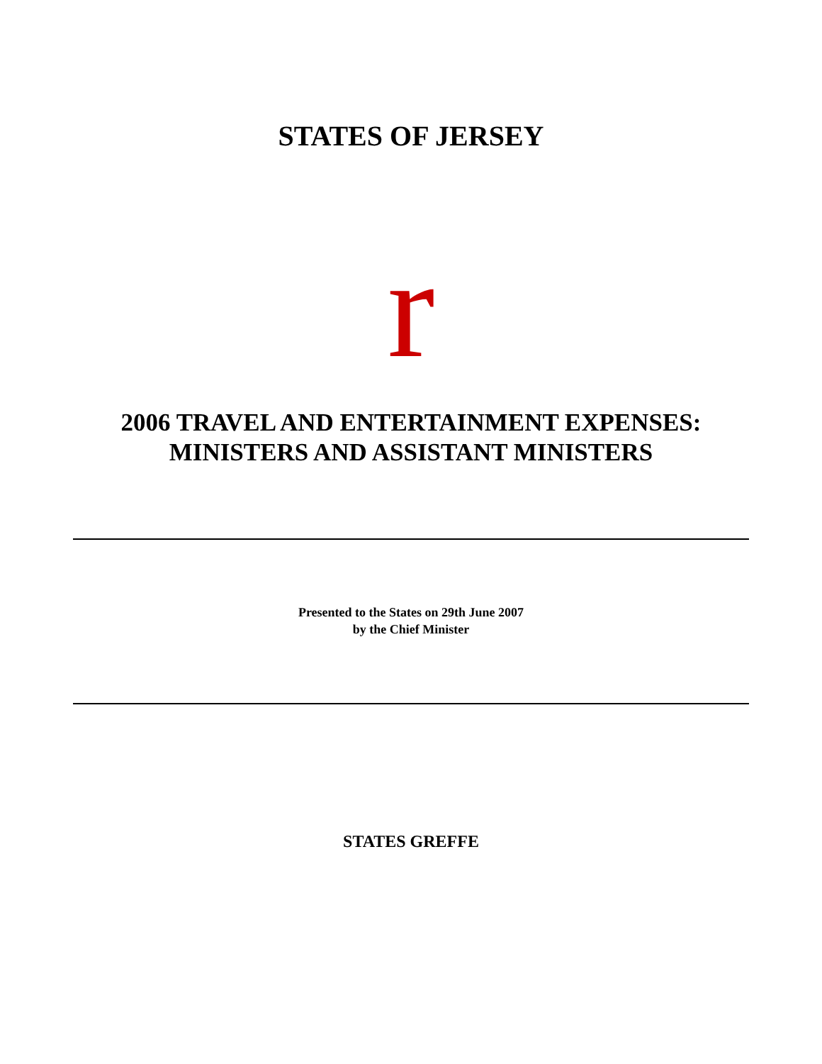STATES OF JERSEY
r
2006 TRAVEL AND ENTERTAINMENT EXPENSES:
MINISTERS AND ASSISTANT MINISTERS
Presented to the States on 29th June 2007
by the Chief Minister
STATES GREFFE